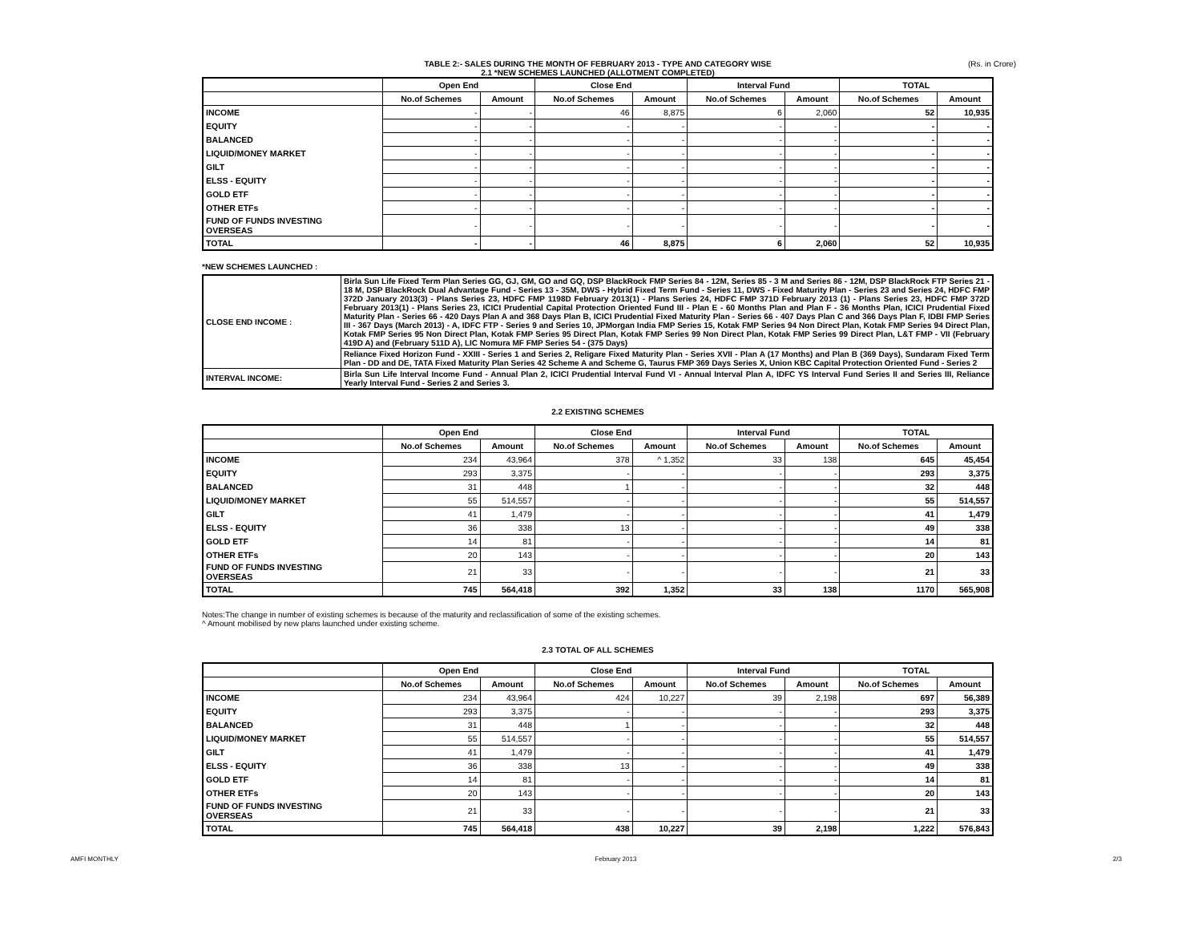TABLE 2:- SALES DURING THE MONTH OF FEBRUARY 2013 - TYPE AND CATEGORY WISE
2.1 *NEW SCHEMES LAUNCHED (ALLOTMENT COMPLETED)
(Rs. in Crore)
| | Open End | | Close End | | Interval Fund | | TOTAL | |
| --- | --- | --- | --- | --- | --- | --- | --- | --- |
| | No.of Schemes | Amount | No.of Schemes | Amount | No.of Schemes | Amount | No.of Schemes | Amount |
| INCOME | - | - | 46 | 8,875 | 6 | 2,060 | 52 | 10,935 |
| EQUITY | - | - | - | - | - | - | - | - |
| BALANCED | - | - | - | - | - | - | - | - |
| LIQUID/MONEY MARKET | - | - | - | - | - | - | - | - |
| GILT | - | - | - | - | - | - | - | - |
| ELSS - EQUITY | - | - | - | - | - | - | - | - |
| GOLD ETF | - | - | - | - | - | - | - | - |
| OTHER ETFs | - | - | - | - | - | - | - | - |
| FUND OF FUNDS INVESTING OVERSEAS | - | - | - | - | - | - | - | - |
| TOTAL | - | - | 46 | 8,875 | 6 | 2,060 | 52 | 10,935 |
*NEW SCHEMES LAUNCHED :
| CLOSE END INCOME : | Birla Sun Life Fixed Term Plan Series GG, GJ, GM, GO and GQ, DSP BlackRock FMP Series 84 - 12M, Series 85 - 3 M and Series 86 - 12M, DSP BlackRock FTP Series 21 - 18 M, DSP BlackRock Dual Advantage Fund - Series 13 - 35M, DWS - Hybrid Fixed Term Fund - Series 11, DWS - Fixed Maturity Plan - Series 23 and Series 24, HDFC FMP 372D January 2013(3) - Plans Series 23, HDFC FMP 1198D February 2013(1) - Plans Series 24, HDFC FMP 371D February 2013 (1) - Plans Series 23, HDFC FMP 372D February 2013(1) - Plans Series 23, ICICI Prudential Capital Protection Oriented Fund III - Plan E - 60 Months Plan and Plan F - 36 Months Plan, ICICI Prudential Fixed Maturity Plan - Series 66 - 420 Days Plan A and 368 Days Plan B, ICICI Prudential Fixed Maturity Plan - Series 66 - 407 Days Plan C and 366 Days Plan F, IDBI FMP Series III - 367 Days (March 2013) - A, IDFC FTP - Series 9 and Series 10, JPMorgan India FMP Series 15, Kotak FMP Series 94 Non Direct Plan, Kotak FMP Series 94 Direct Plan, Kotak FMP Series 95 Non Direct Plan, Kotak FMP Series 95 Direct Plan, Kotak FMP Series 99 Non Direct Plan, Kotak FMP Series 99 Direct Plan, L&T FMP - VII (February 419D A) and (February 511D A), LIC Nomura MF FMP Series 54 - (375 Days) |
| | Reliance Fixed Horizon Fund - XXIII - Series 1 and Series 2, Religare Fixed Maturity Plan - Series XVII - Plan A (17 Months) and Plan B (369 Days), Sundaram Fixed Term Plan - DD and DE, TATA Fixed Maturity Plan Series 42 Scheme A and Scheme G, Taurus FMP 369 Days Series X, Union KBC Capital Protection Oriented Fund - Series 2 |
| INTERVAL INCOME: | Birla Sun Life Interval Income Fund - Annual Plan 2, ICICI Prudential Interval Fund VI - Annual Interval Plan A, IDFC YS Interval Fund Series II and Series III, Reliance Yearly Interval Fund - Series 2 and Series 3. |
2.2 EXISTING SCHEMES
| | Open End | | Close End | | Interval Fund | | TOTAL | |
| --- | --- | --- | --- | --- | --- | --- | --- | --- |
| | No.of Schemes | Amount | No.of Schemes | Amount | No.of Schemes | Amount | No.of Schemes | Amount |
| INCOME | 234 | 43,964 | 378 | ^ 1,352 | 33 | 138 | 645 | 45,454 |
| EQUITY | 293 | 3,375 | - | - | - | - | 293 | 3,375 |
| BALANCED | 31 | 448 | 1 | - | - | - | 32 | 448 |
| LIQUID/MONEY MARKET | 55 | 514,557 | - | - | - | - | 55 | 514,557 |
| GILT | 41 | 1,479 | - | - | - | - | 41 | 1,479 |
| ELSS - EQUITY | 36 | 338 | 13 | - | - | - | 49 | 338 |
| GOLD ETF | 14 | 81 | - | - | - | - | 14 | 81 |
| OTHER ETFs | 20 | 143 | - | - | - | - | 20 | 143 |
| FUND OF FUNDS INVESTING OVERSEAS | 21 | 33 | - | - | - | - | 21 | 33 |
| TOTAL | 745 | 564,418 | 392 | 1,352 | 33 | 138 | 1170 | 565,908 |
Notes:The change in number of existing schemes is because of the maturity and reclassification of some of the existing schemes.
^ Amount mobilised by new plans launched under existing scheme.
2.3 TOTAL OF ALL SCHEMES
| | Open End | | Close End | | Interval Fund | | TOTAL | |
| --- | --- | --- | --- | --- | --- | --- | --- | --- |
| | No.of Schemes | Amount | No.of Schemes | Amount | No.of Schemes | Amount | No.of Schemes | Amount |
| INCOME | 234 | 43,964 | 424 | 10,227 | 39 | 2,198 | 697 | 56,389 |
| EQUITY | 293 | 3,375 | - | - | - | - | 293 | 3,375 |
| BALANCED | 31 | 448 | 1 | - | - | - | 32 | 448 |
| LIQUID/MONEY MARKET | 55 | 514,557 | - | - | - | - | 55 | 514,557 |
| GILT | 41 | 1,479 | - | - | - | - | 41 | 1,479 |
| ELSS - EQUITY | 36 | 338 | 13 | - | - | - | 49 | 338 |
| GOLD ETF | 14 | 81 | - | - | - | - | 14 | 81 |
| OTHER ETFs | 20 | 143 | - | - | - | - | 20 | 143 |
| FUND OF FUNDS INVESTING OVERSEAS | 21 | 33 | - | - | - | - | 21 | 33 |
| TOTAL | 745 | 564,418 | 438 | 10,227 | 39 | 2,198 | 1,222 | 576,843 |
AMFI MONTHLY February 2013 2/3